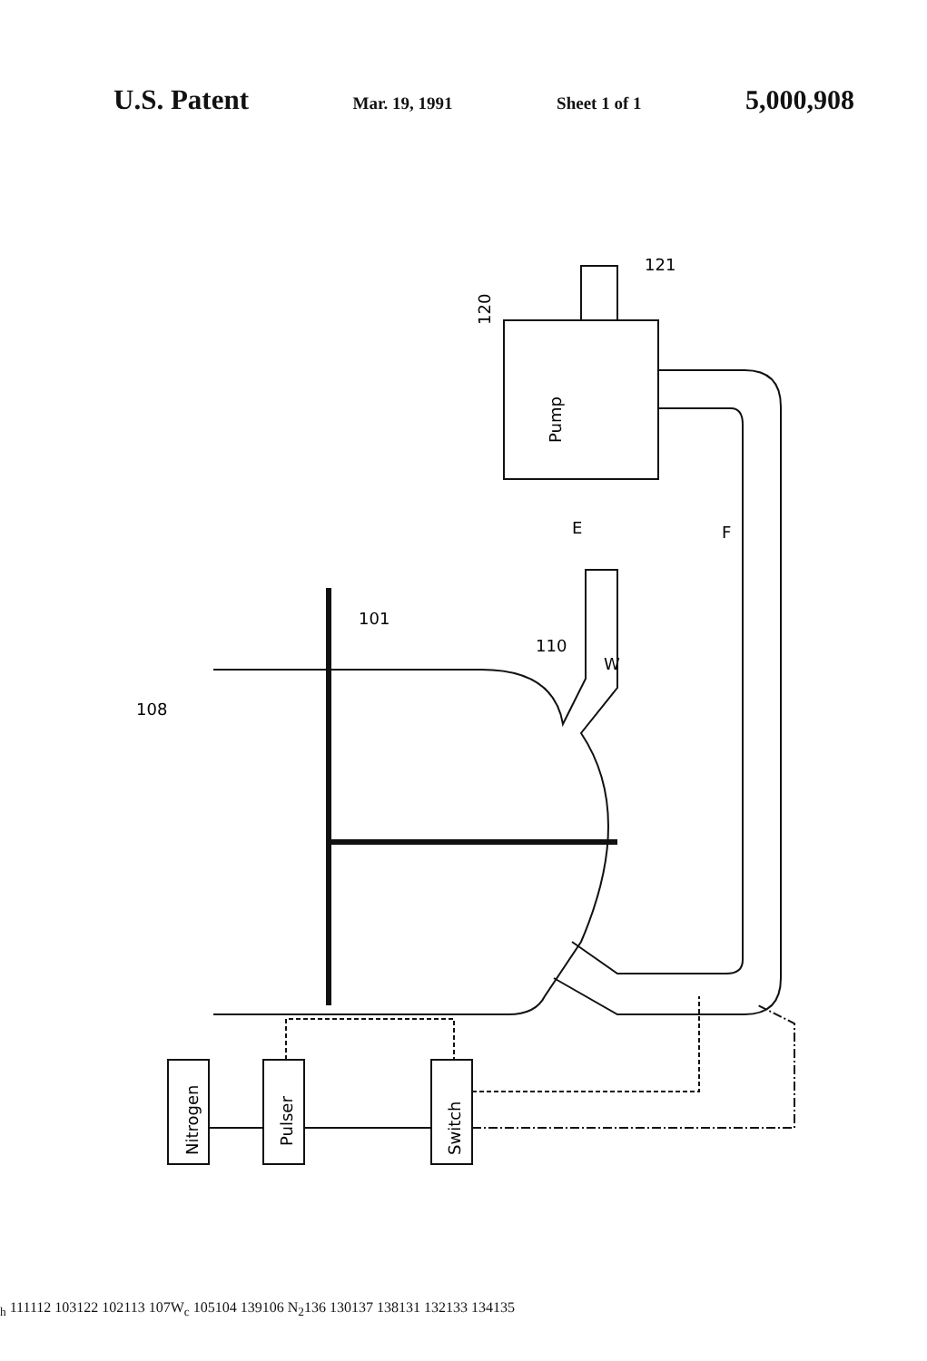U.S. Patent Mar. 19, 1991 Sheet 1 of 1 5,000,908
Pump
Nitrogen
Pulser
Switch
120
121
E
F
101
108
110
Wh
111
112
103
122
102
113
107
Wc
105
104
139
106
N2
136
130
137
138
131
132
133
134
135